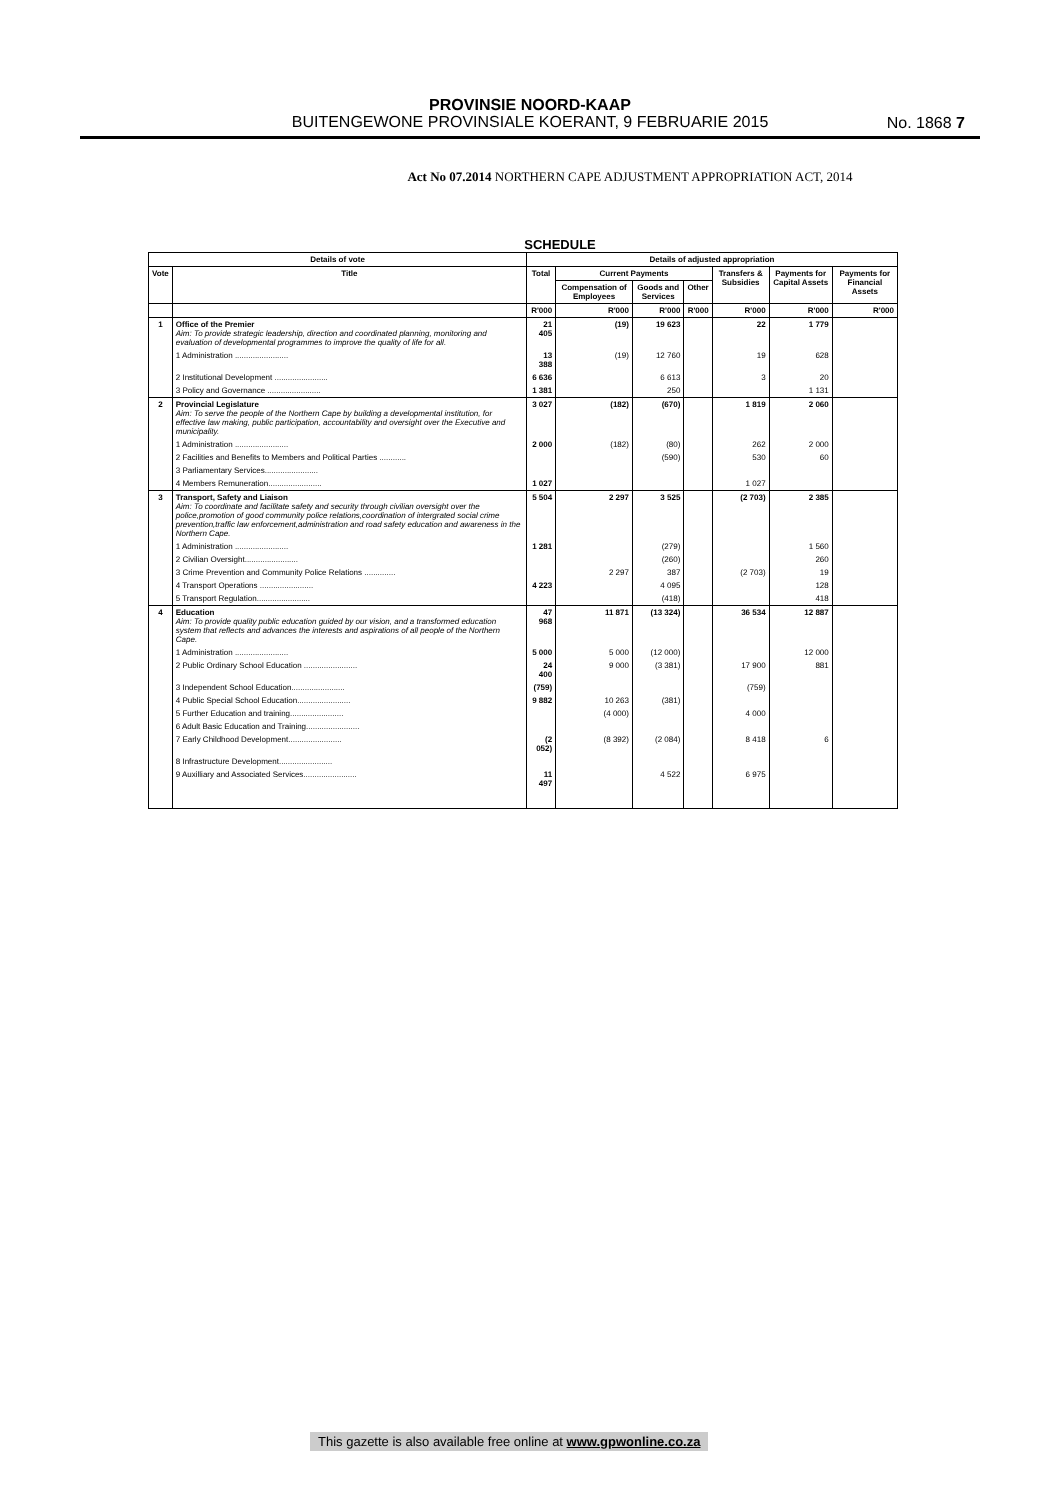PROVINSIE NOORD-KAAP
BUITENGEWONE PROVINSIALE KOERANT, 9 FEBRUARIE 2015
No. 1868 7
Act No 07.2014 NORTHERN CAPE ADJUSTMENT APPROPRIATION ACT, 2014
SCHEDULE
| Details of vote | | Details of adjusted appropriation | | | | | | |
| --- | --- | --- | --- | --- | --- | --- | --- | --- |
| Vote | Title | Total | Current Payments | | | Transfers & Subsidies | Payments for Capital Assets | Payments for Financial Assets |
| | | | Compensation of Employees | Goods and Services | Other | | | |
| | | R'000 | R'000 | R'000 | R'000 | R'000 | R'000 | R'000 |
| 1 | Office of the Premier Aim: To provide strategic leadership, direction and coordinated planning, monitoring and evaluation of developmental programmes to improve the quality of life for all. | 21 405 | (19) | 19 623 | | 22 | 1 779 | |
| | 1 Administration ........................ | 13 388 | (19) | 12 760 | | 19 | 628 | |
| | 2 Institutional Development ........................ | 6 636 | | 6 613 | | 3 | 20 | |
| | 3 Policy and Governance ........................ | 1 381 | | 250 | | | 1 131 | |
| 2 | Provincial Legislature Aim: To serve the people of the Northern Cape by building a developmental institution, for effective law making, public participation, accountability and oversight over the Executive and municipality. | 3 027 | (182) | (670) | | 1 819 | 2 060 | |
| | 1 Administration ........................ | 2 000 | (182) | (80) | | 262 | 2 000 | |
| | 2 Facilities and Benefits to Members and Political Parties ............ | | | (590) | | 530 | 60 | |
| | 3 Parliamentary Services........................ | | | | | | | |
| | 4 Members Remuneration........................ | 1 027 | | | | 1 027 | | |
| 3 | Transport, Safety and Liaison Aim: To coordinate and facilitate safety and security through civilian oversight over the police,promotion of good community police relations,coordination of intergrated social crime prevention,traffic law enforcement,administration and road safety education and awareness in the Northern Cape. | 5 504 | 2 297 | 3 525 | | (2 703) | 2 385 | |
| | 1 Administration ........................ | 1 281 | | (279) | | | 1 560 | |
| | 2 Civilian Oversight........................ | | | (260) | | | 260 | |
| | 3 Crime Prevention and Community Police Relations .............. | | 2 297 | 387 | | (2 703) | 19 | |
| | 4 Transport Operations ........................ | 4 223 | | 4 095 | | | 128 | |
| | 5 Transport Regulation........................ | | | (418) | | | 418 | |
| 4 | Education Aim: To provide quality public education guided by our vision, and a transformed education system that reflects and advances the interests and aspirations of all people of the Northern Cape. | 47 968 | 11 871 | (13 324) | | 36 534 | 12 887 | |
| | 1 Administration ........................ | 5 000 | 5 000 | (12 000) | | | 12 000 | |
| | 2 Public Ordinary School Education ........................ | 24 400 | 9 000 | (3 381) | | 17 900 | 881 | |
| | 3 Independent School Education........................ | (759) | | | | (759) | | |
| | 4 Public Special School Education........................ | 9 882 | 10 263 | (381) | | | | |
| | 5 Further Education and training........................ | | (4 000) | | | 4 000 | | |
| | 6 Adult Basic Education and Training........................ | | | | | | | |
| | 7 Early Childhood Development........................ | (2 052) | (8 392) | (2 084) | | 8 418 | 6 | |
| | 8 Infrastructure Development........................ | | | | | | | |
| | 9 Auxilliary and Associated Services........................ | 11 497 | | 4 522 | | 6 975 | | |
This gazette is also available free online at www.gpwonline.co.za